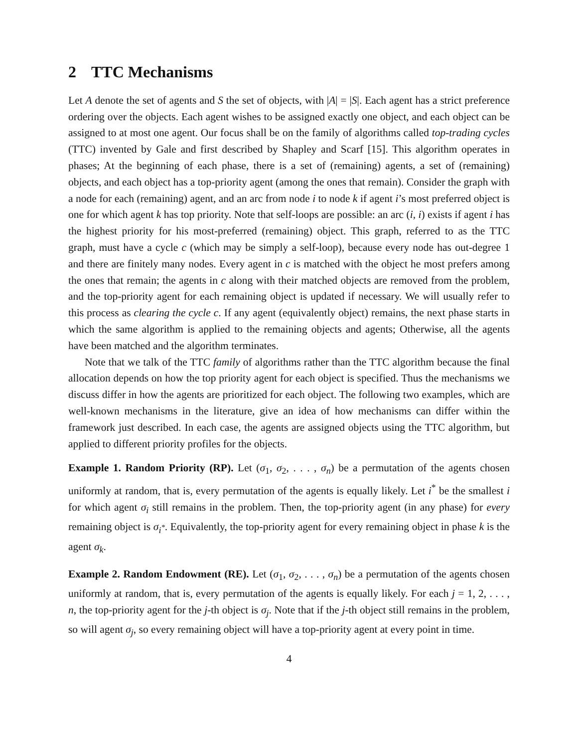2 TTC Mechanisms
Let A denote the set of agents and S the set of objects, with |A| = |S|. Each agent has a strict preference ordering over the objects. Each agent wishes to be assigned exactly one object, and each object can be assigned to at most one agent. Our focus shall be on the family of algorithms called top-trading cycles (TTC) invented by Gale and first described by Shapley and Scarf [15]. This algorithm operates in phases; At the beginning of each phase, there is a set of (remaining) agents, a set of (remaining) objects, and each object has a top-priority agent (among the ones that remain). Consider the graph with a node for each (remaining) agent, and an arc from node i to node k if agent i’s most preferred object is one for which agent k has top priority. Note that self-loops are possible: an arc (i, i) exists if agent i has the highest priority for his most-preferred (remaining) object. This graph, referred to as the TTC graph, must have a cycle c (which may be simply a self-loop), because every node has out-degree 1 and there are finitely many nodes. Every agent in c is matched with the object he most prefers among the ones that remain; the agents in c along with their matched objects are removed from the problem, and the top-priority agent for each remaining object is updated if necessary. We will usually refer to this process as clearing the cycle c. If any agent (equivalently object) remains, the next phase starts in which the same algorithm is applied to the remaining objects and agents; Otherwise, all the agents have been matched and the algorithm terminates.
Note that we talk of the TTC family of algorithms rather than the TTC algorithm because the final allocation depends on how the top priority agent for each object is specified. Thus the mechanisms we discuss differ in how the agents are prioritized for each object. The following two examples, which are well-known mechanisms in the literature, give an idea of how mechanisms can differ within the framework just described. In each case, the agents are assigned objects using the TTC algorithm, but applied to different priority profiles for the objects.
Example 1. Random Priority (RP). Let (σ<sub>1</sub>, σ<sub>2</sub>, . . . , σ<sub>n</sub>) be a permutation of the agents chosen uniformly at random, that is, every permutation of the agents is equally likely. Let i<sup>*</sup> be the smallest i for which agent σ<sub>i</sub> still remains in the problem. Then, the top-priority agent (in any phase) for every remaining object is σ<sub>i<sup>*</sup></sub>. Equivalently, the top-priority agent for every remaining object in phase k is the agent σ<sub>k</sub>.
Example 2. Random Endowment (RE). Let (σ<sub>1</sub>, σ<sub>2</sub>, . . . , σ<sub>n</sub>) be a permutation of the agents chosen uniformly at random, that is, every permutation of the agents is equally likely. For each j = 1, 2, . . . , n, the top-priority agent for the j-th object is σ<sub>j</sub>. Note that if the j-th object still remains in the problem, so will agent σ<sub>j</sub>, so every remaining object will have a top-priority agent at every point in time.
4